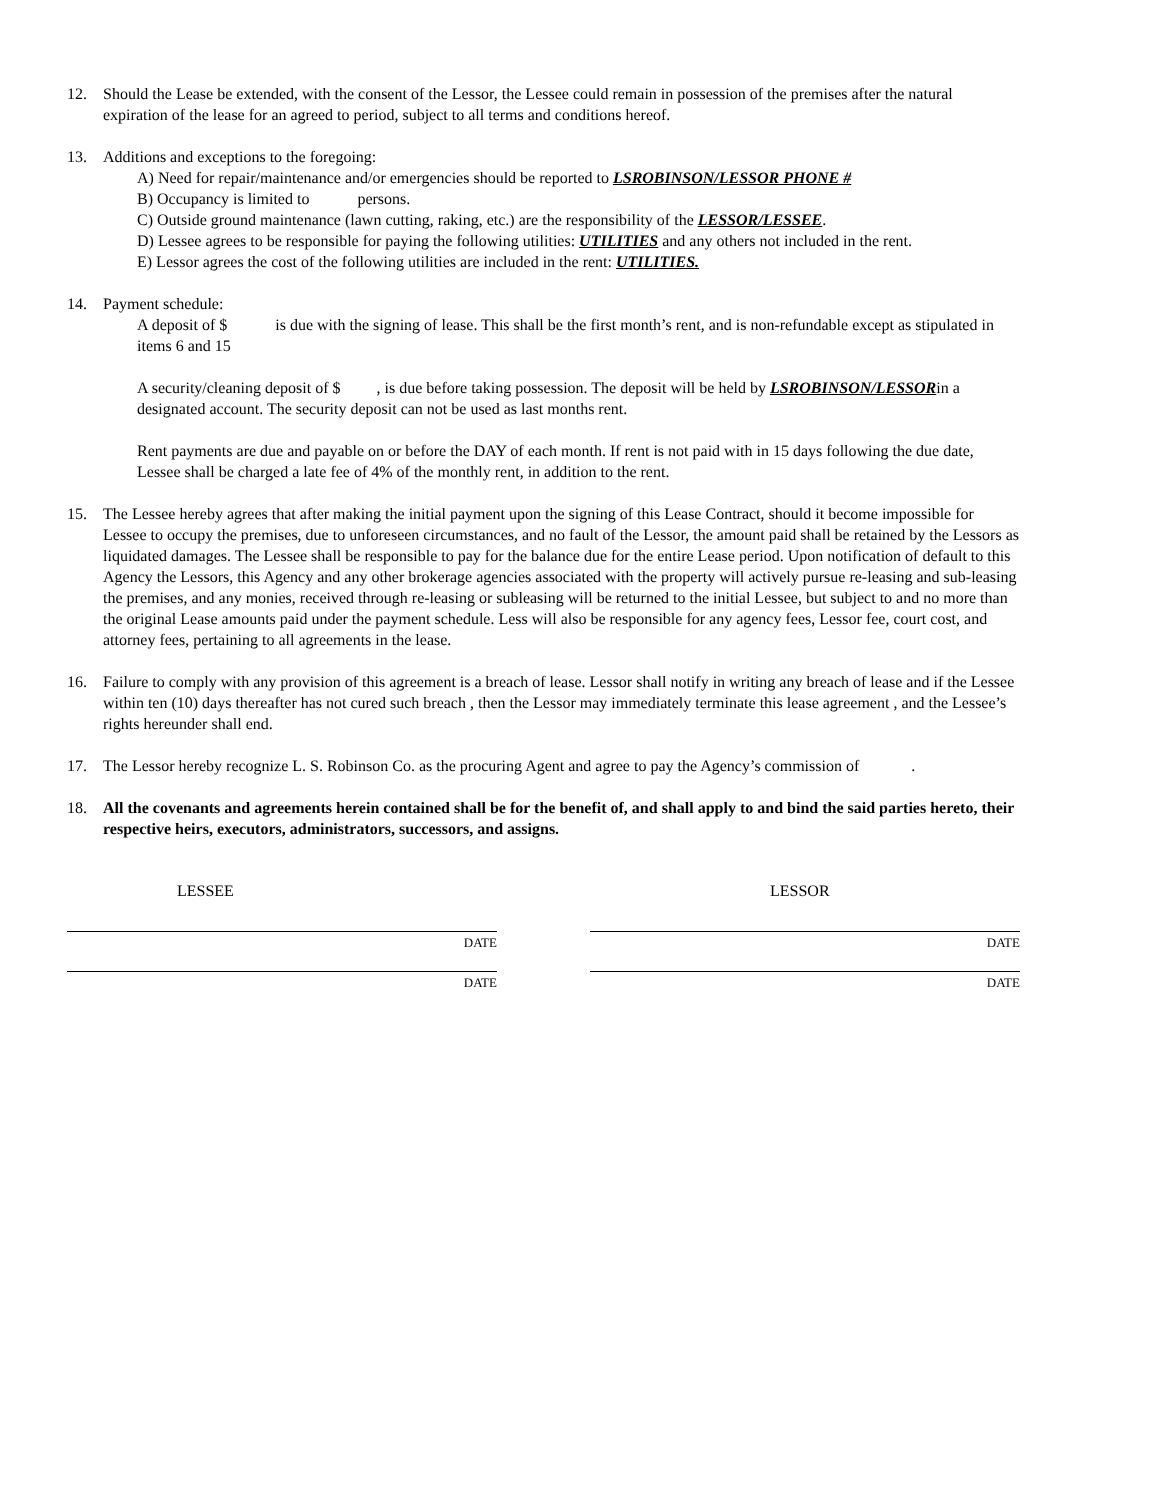12. Should the Lease be extended, with the consent of the Lessor, the Lessee could remain in possession of the premises after the natural expiration of the lease for an agreed to period, subject to all terms and conditions hereof.
13. Additions and exceptions to the foregoing:
A) Need for repair/maintenance and/or emergencies should be reported to LSROBINSON/LESSOR PHONE #
B) Occupancy is limited to persons.
C) Outside ground maintenance (lawn cutting, raking, etc.) are the responsibility of the LESSOR/LESSEE.
D) Lessee agrees to be responsible for paying the following utilities: UTILITIES and any others not included in the rent.
E) Lessor agrees the cost of the following utilities are included in the rent: UTILITIES.
14. Payment schedule:
A deposit of $ is due with the signing of lease. This shall be the first month’s rent, and is non-refundable except as stipulated in items 6 and 15
A security/cleaning deposit of $ , is due before taking possession. The deposit will be held by LSROBINSON/LESSORin a designated account. The security deposit can not be used as last months rent.
Rent payments are due and payable on or before the DAY of each month. If rent is not paid with in 15 days following the due date, Lessee shall be charged a late fee of 4% of the monthly rent, in addition to the rent.
15. The Lessee hereby agrees that after making the initial payment upon the signing of this Lease Contract, should it become impossible for Lessee to occupy the premises, due to unforeseen circumstances, and no fault of the Lessor, the amount paid shall be retained by the Lessors as liquidated damages. The Lessee shall be responsible to pay for the balance due for the entire Lease period. Upon notification of default to this Agency the Lessors, this Agency and any other brokerage agencies associated with the property will actively pursue re-leasing and sub-leasing the premises, and any monies, received through re-leasing or subleasing will be returned to the initial Lessee, but subject to and no more than the original Lease amounts paid under the payment schedule. Less will also be responsible for any agency fees, Lessor fee, court cost, and attorney fees, pertaining to all agreements in the lease.
16. Failure to comply with any provision of this agreement is a breach of lease. Lessor shall notify in writing any breach of lease and if the Lessee within ten (10) days thereafter has not cured such breach , then the Lessor may immediately terminate this lease agreement , and the Lessee’s rights hereunder shall end.
17. The Lessor hereby recognize L. S. Robinson Co. as the procuring Agent and agree to pay the Agency’s commission of .
18. All the covenants and agreements herein contained shall be for the benefit of, and shall apply to and bind the said parties hereto, their respective heirs, executors, administrators, successors, and assigns.
LESSEE
DATE
DATE
LESSOR
DATE
DATE